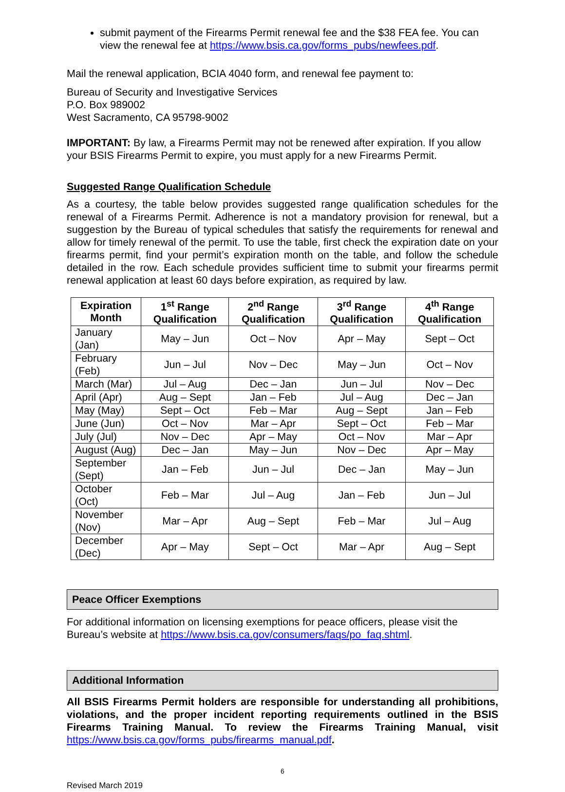submit payment of the Firearms Permit renewal fee and the $38 FEA fee. You can view the renewal fee at https://www.bsis.ca.gov/forms_pubs/newfees.pdf.
Mail the renewal application, BCIA 4040 form, and renewal fee payment to:
Bureau of Security and Investigative Services
P.O. Box 989002
West Sacramento, CA 95798-9002
IMPORTANT: By law, a Firearms Permit may not be renewed after expiration. If you allow your BSIS Firearms Permit to expire, you must apply for a new Firearms Permit.
Suggested Range Qualification Schedule
As a courtesy, the table below provides suggested range qualification schedules for the renewal of a Firearms Permit. Adherence is not a mandatory provision for renewal, but a suggestion by the Bureau of typical schedules that satisfy the requirements for renewal and allow for timely renewal of the permit. To use the table, first check the expiration date on your firearms permit, find your permit’s expiration month on the table, and follow the schedule detailed in the row. Each schedule provides sufficient time to submit your firearms permit renewal application at least 60 days before expiration, as required by law.
| Expiration Month | 1<sup>st</sup> Range Qualification | 2<sup>nd</sup> Range Qualification | 3<sup>rd</sup> Range Qualification | 4<sup>th</sup> Range Qualification |
| --- | --- | --- | --- | --- |
| January (Jan) | May – Jun | Oct – Nov | Apr – May | Sept – Oct |
| February (Feb) | Jun – Jul | Nov – Dec | May – Jun | Oct – Nov |
| March (Mar) | Jul – Aug | Dec – Jan | Jun – Jul | Nov – Dec |
| April (Apr) | Aug – Sept | Jan – Feb | Jul – Aug | Dec – Jan |
| May (May) | Sept – Oct | Feb – Mar | Aug – Sept | Jan – Feb |
| June (Jun) | Oct – Nov | Mar – Apr | Sept – Oct | Feb – Mar |
| July (Jul) | Nov – Dec | Apr – May | Oct – Nov | Mar – Apr |
| August (Aug) | Dec – Jan | May – Jun | Nov – Dec | Apr – May |
| September (Sept) | Jan – Feb | Jun – Jul | Dec – Jan | May – Jun |
| October (Oct) | Feb – Mar | Jul – Aug | Jan – Feb | Jun – Jul |
| November (Nov) | Mar – Apr | Aug – Sept | Feb – Mar | Jul – Aug |
| December (Dec) | Apr – May | Sept – Oct | Mar – Apr | Aug – Sept |
Peace Officer Exemptions
For additional information on licensing exemptions for peace officers, please visit the Bureau’s website at https://www.bsis.ca.gov/consumers/faqs/po_faq.shtml.
Additional Information
All BSIS Firearms Permit holders are responsible for understanding all prohibitions, violations, and the proper incident reporting requirements outlined in the BSIS Firearms Training Manual. To review the Firearms Training Manual, visit https://www.bsis.ca.gov/forms_pubs/firearms_manual.pdf.
6
Revised March 2019